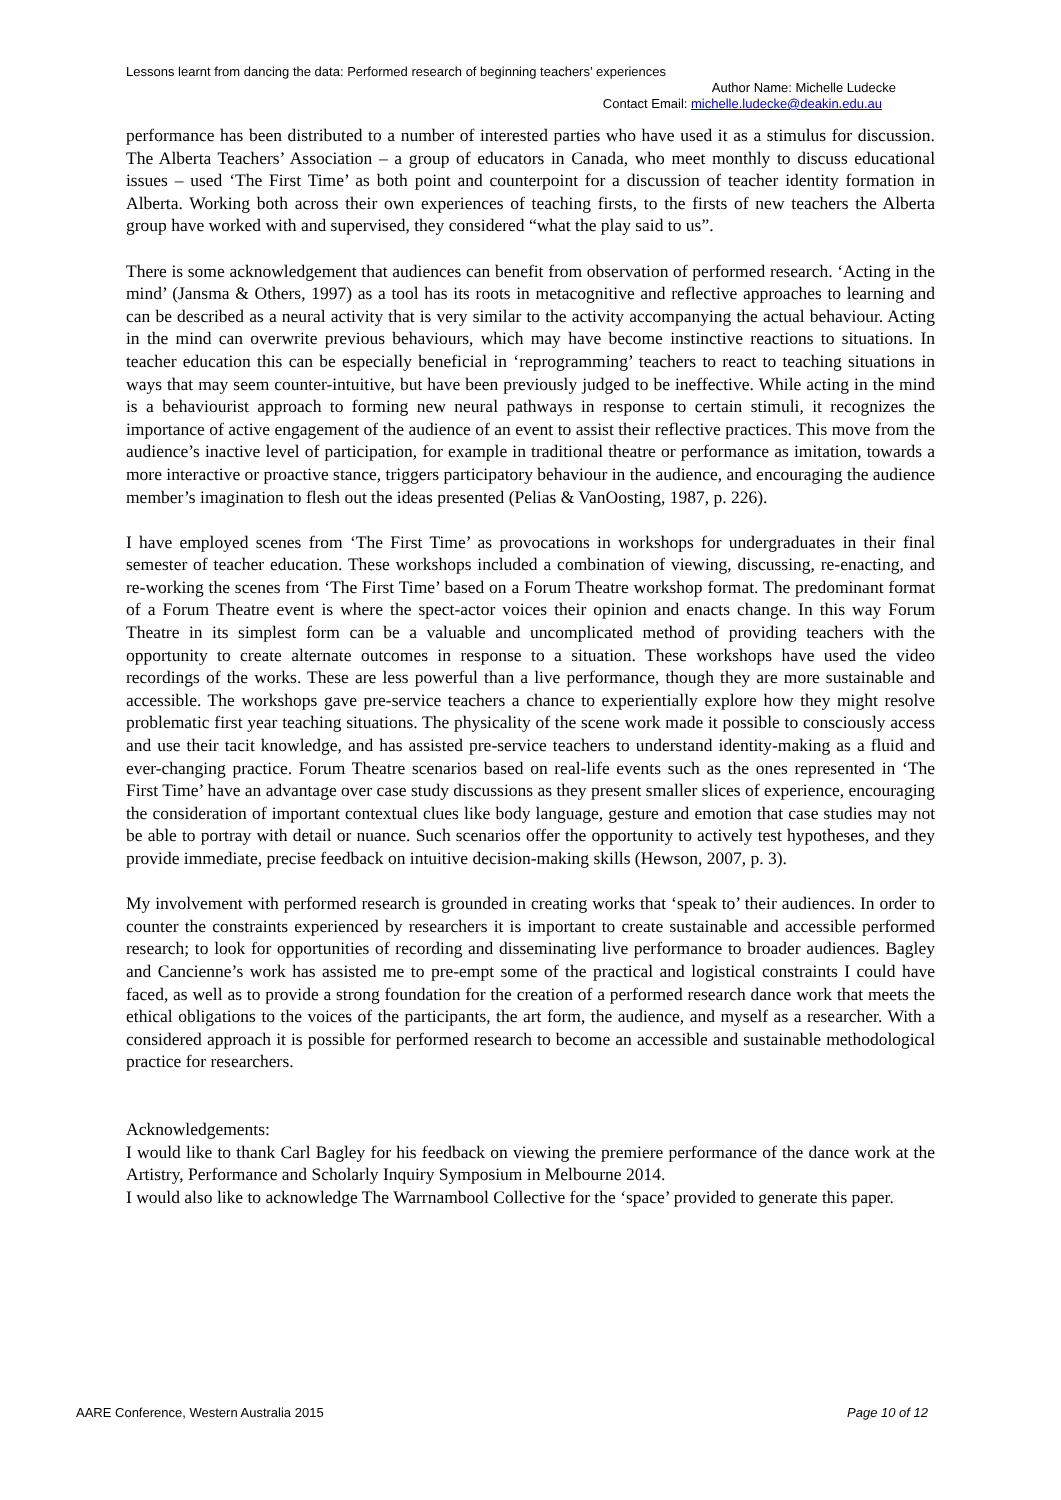Lessons learnt from dancing the data: Performed research of beginning teachers’ experiences
Author Name: Michelle Ludecke
Contact Email: michelle.ludecke@deakin.edu.au
performance has been distributed to a number of interested parties who have used it as a stimulus for discussion. The Alberta Teachers’ Association – a group of educators in Canada, who meet monthly to discuss educational issues – used ‘The First Time’ as both point and counterpoint for a discussion of teacher identity formation in Alberta. Working both across their own experiences of teaching firsts, to the firsts of new teachers the Alberta group have worked with and supervised, they considered “what the play said to us”.
There is some acknowledgement that audiences can benefit from observation of performed research. ‘Acting in the mind’ (Jansma & Others, 1997) as a tool has its roots in metacognitive and reflective approaches to learning and can be described as a neural activity that is very similar to the activity accompanying the actual behaviour. Acting in the mind can overwrite previous behaviours, which may have become instinctive reactions to situations. In teacher education this can be especially beneficial in ‘reprogramming’ teachers to react to teaching situations in ways that may seem counter-intuitive, but have been previously judged to be ineffective. While acting in the mind is a behaviourist approach to forming new neural pathways in response to certain stimuli, it recognizes the importance of active engagement of the audience of an event to assist their reflective practices. This move from the audience’s inactive level of participation, for example in traditional theatre or performance as imitation, towards a more interactive or proactive stance, triggers participatory behaviour in the audience, and encouraging the audience member’s imagination to flesh out the ideas presented (Pelias & VanOosting, 1987, p. 226).
I have employed scenes from ‘The First Time’ as provocations in workshops for undergraduates in their final semester of teacher education. These workshops included a combination of viewing, discussing, re-enacting, and re-working the scenes from ‘The First Time’ based on a Forum Theatre workshop format. The predominant format of a Forum Theatre event is where the spect-actor voices their opinion and enacts change. In this way Forum Theatre in its simplest form can be a valuable and uncomplicated method of providing teachers with the opportunity to create alternate outcomes in response to a situation. These workshops have used the video recordings of the works. These are less powerful than a live performance, though they are more sustainable and accessible. The workshops gave pre-service teachers a chance to experientially explore how they might resolve problematic first year teaching situations. The physicality of the scene work made it possible to consciously access and use their tacit knowledge, and has assisted pre-service teachers to understand identity-making as a fluid and ever-changing practice. Forum Theatre scenarios based on real-life events such as the ones represented in ‘The First Time’ have an advantage over case study discussions as they present smaller slices of experience, encouraging the consideration of important contextual clues like body language, gesture and emotion that case studies may not be able to portray with detail or nuance. Such scenarios offer the opportunity to actively test hypotheses, and they provide immediate, precise feedback on intuitive decision-making skills (Hewson, 2007, p. 3).
My involvement with performed research is grounded in creating works that ‘speak to’ their audiences. In order to counter the constraints experienced by researchers it is important to create sustainable and accessible performed research; to look for opportunities of recording and disseminating live performance to broader audiences. Bagley and Cancienne’s work has assisted me to pre-empt some of the practical and logistical constraints I could have faced, as well as to provide a strong foundation for the creation of a performed research dance work that meets the ethical obligations to the voices of the participants, the art form, the audience, and myself as a researcher. With a considered approach it is possible for performed research to become an accessible and sustainable methodological practice for researchers.
Acknowledgements:
I would like to thank Carl Bagley for his feedback on viewing the premiere performance of the dance work at the Artistry, Performance and Scholarly Inquiry Symposium in Melbourne 2014.
I would also like to acknowledge The Warrnambool Collective for the ‘space’ provided to generate this paper.
AARE Conference, Western Australia 2015 Page 10 of 12